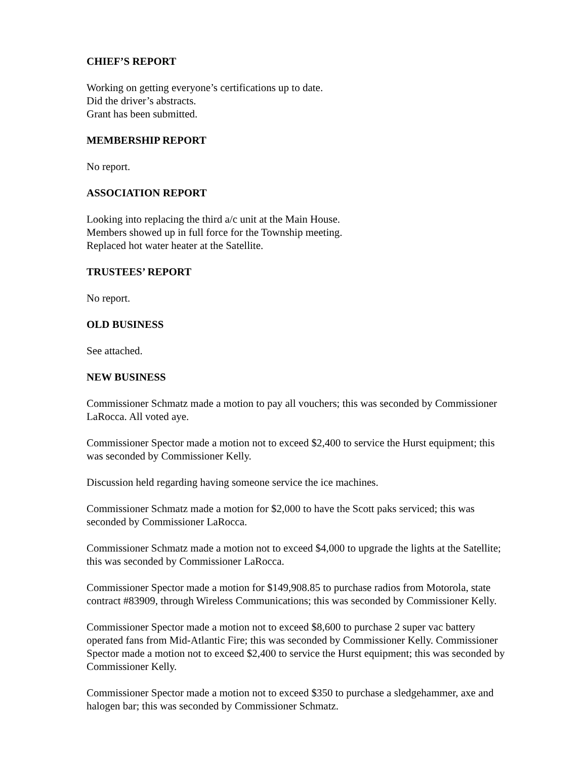CHIEF’S REPORT
Working on getting everyone’s certifications up to date.
Did the driver’s abstracts.
Grant has been submitted.
MEMBERSHIP REPORT
No report.
ASSOCIATION REPORT
Looking into replacing the third a/c unit at the Main House.
Members showed up in full force for the Township meeting.
Replaced hot water heater at the Satellite.
TRUSTEES’ REPORT
No report.
OLD BUSINESS
See attached.
NEW BUSINESS
Commissioner Schmatz made a motion to pay all vouchers; this was seconded by Commissioner LaRocca. All voted aye.
Commissioner Spector made a motion not to exceed $2,400 to service the Hurst equipment; this was seconded by Commissioner Kelly.
Discussion held regarding having someone service the ice machines.
Commissioner Schmatz made a motion for $2,000 to have the Scott paks serviced; this was seconded by Commissioner LaRocca.
Commissioner Schmatz made a motion not to exceed $4,000 to upgrade the lights at the Satellite; this was seconded by Commissioner LaRocca.
Commissioner Spector made a motion for $149,908.85 to purchase radios from Motorola, state contract #83909, through Wireless Communications; this was seconded by Commissioner Kelly.
Commissioner Spector made a motion not to exceed $8,600 to purchase 2 super vac battery operated fans from Mid-Atlantic Fire; this was seconded by Commissioner Kelly. Commissioner Spector made a motion not to exceed $2,400 to service the Hurst equipment; this was seconded by Commissioner Kelly.
Commissioner Spector made a motion not to exceed $350 to purchase a sledgehammer, axe and halogen bar; this was seconded by Commissioner Schmatz.